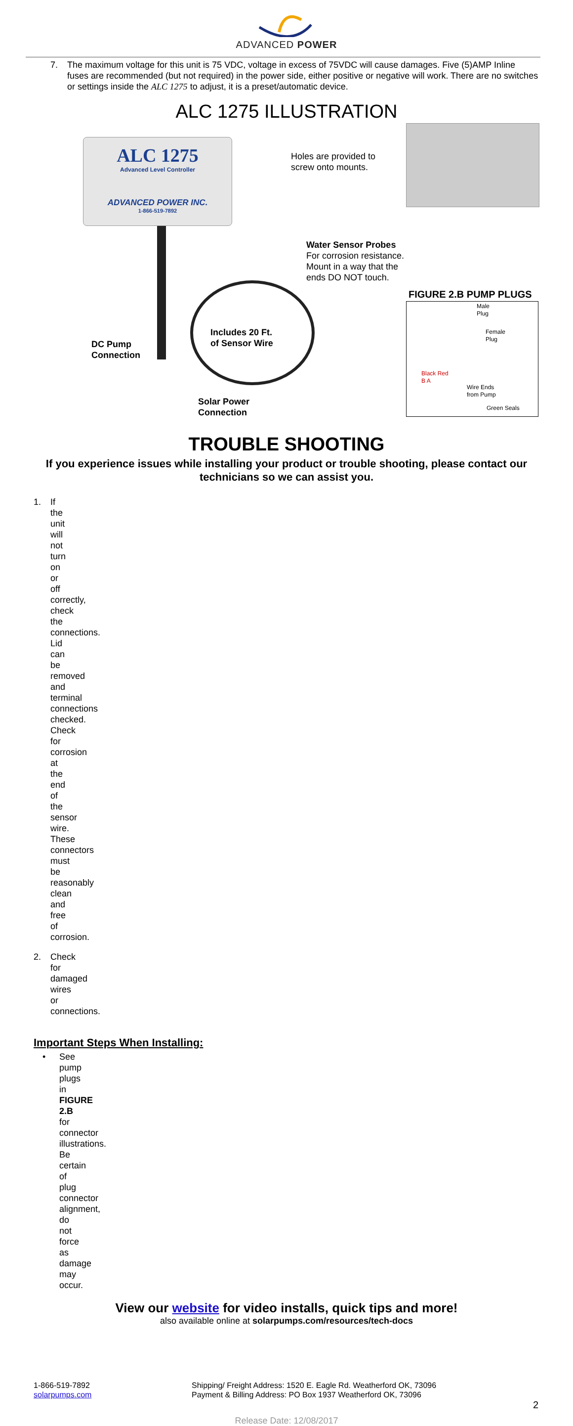ADVANCED POWER
7. The maximum voltage for this unit is 75 VDC, voltage in excess of 75VDC will cause damages. Five (5)AMP Inline fuses are recommended (but not required) in the power side, either positive or negative will work. There are no switches or settings inside the ALC 1275 to adjust, it is a preset/automatic device.
ALC 1275 ILLUSTRATION
ALC 1275
Advanced Level Controller
ADVANCED POWER INC.
1-866-519-7892
Holes are provided to
screw onto mounts.
Water Sensor Probes
For corrosion resistance.
Mount in a way that the
ends DO NOT touch.
Includes 20 Ft.
of Sensor Wire
DC Pump
Connection
Solar Power
Connection
FIGURE 2.B PUMP PLUGS
Male
Plug
Female
Plug
Black Red
B A
Wire Ends
from Pump
Green Seals
TROUBLE SHOOTING
If you experience issues while installing your product or trouble shooting, please contact our technicians so we can assist you.
1. If the unit will not turn on or off correctly, check the connections. Lid can be removed and terminal connections checked. Check for corrosion at the end of the sensor wire. These connectors must be reasonably clean and free of corrosion.
2. Check for damaged wires or connections.
Important Steps When Installing:
• See pump plugs in FIGURE 2.B for connector illustrations. Be certain of plug connector alignment, do not force as damage may occur.
View our website for video installs, quick tips and more!
also available online at solarpumps.com/resources/tech-docs
1-866-519-7892
solarpumps.com
Shipping/ Freight Address: 1520 E. Eagle Rd. Weatherford OK, 73096
Payment & Billing Address: PO Box 1937 Weatherford OK, 73096
2
Release Date: 12/08/2017